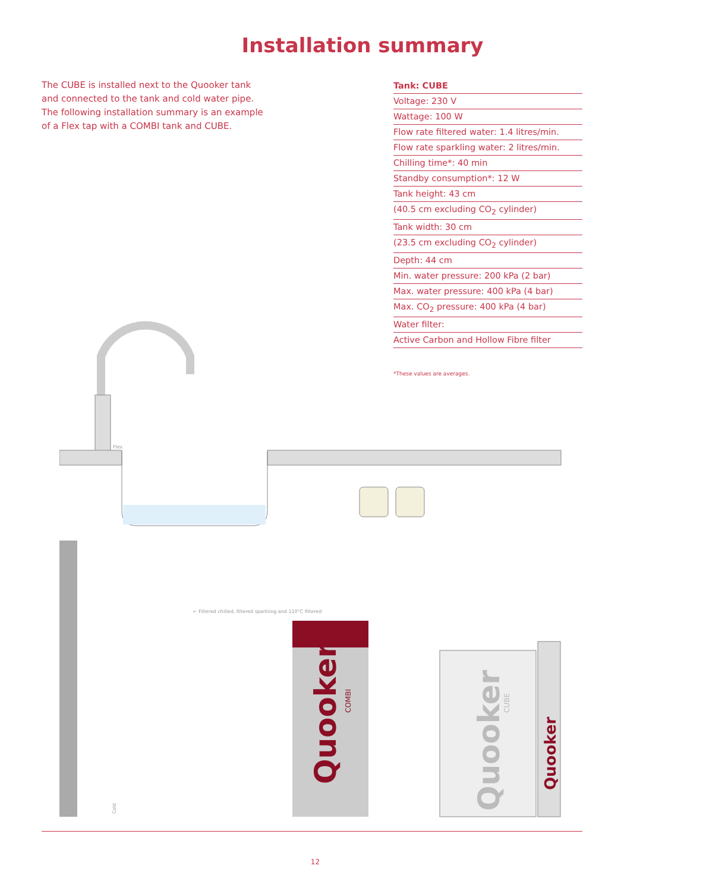Installation summary
The CUBE is installed next to the Quooker tank and connected to the tank and cold water pipe. The following installation summary is an example of a Flex tap with a COMBI tank and CUBE.
| Tank: CUBE |
| --- |
| Voltage: 230 V |
| Wattage: 100 W |
| Flow rate filtered water: 1.4 litres/min. |
| Flow rate sparkling water: 2 litres/min. |
| Chilling time*: 40 min |
| Standby consumption*: 12 W |
| Tank height: 43 cm |
| (40.5 cm excluding CO<sub>2</sub> cylinder) |
| Tank width: 30 cm |
| (23.5 cm excluding CO<sub>2</sub> cylinder) |
| Depth: 44 cm |
| Min. water pressure: 200 kPa (2 bar) |
| Max. water pressure: 400 kPa (4 bar) |
| Max. CO<sub>2</sub> pressure: 400 kPa (4 bar) |
| Water filter: |
| Active Carbon and Hollow Fibre filter |
*These values are averages.
Quooker
COMBI
Quooker
CUBE
Quooker
Flex
← Filtered chilled, filtered sparkling and 110°C filtered
Cold
12